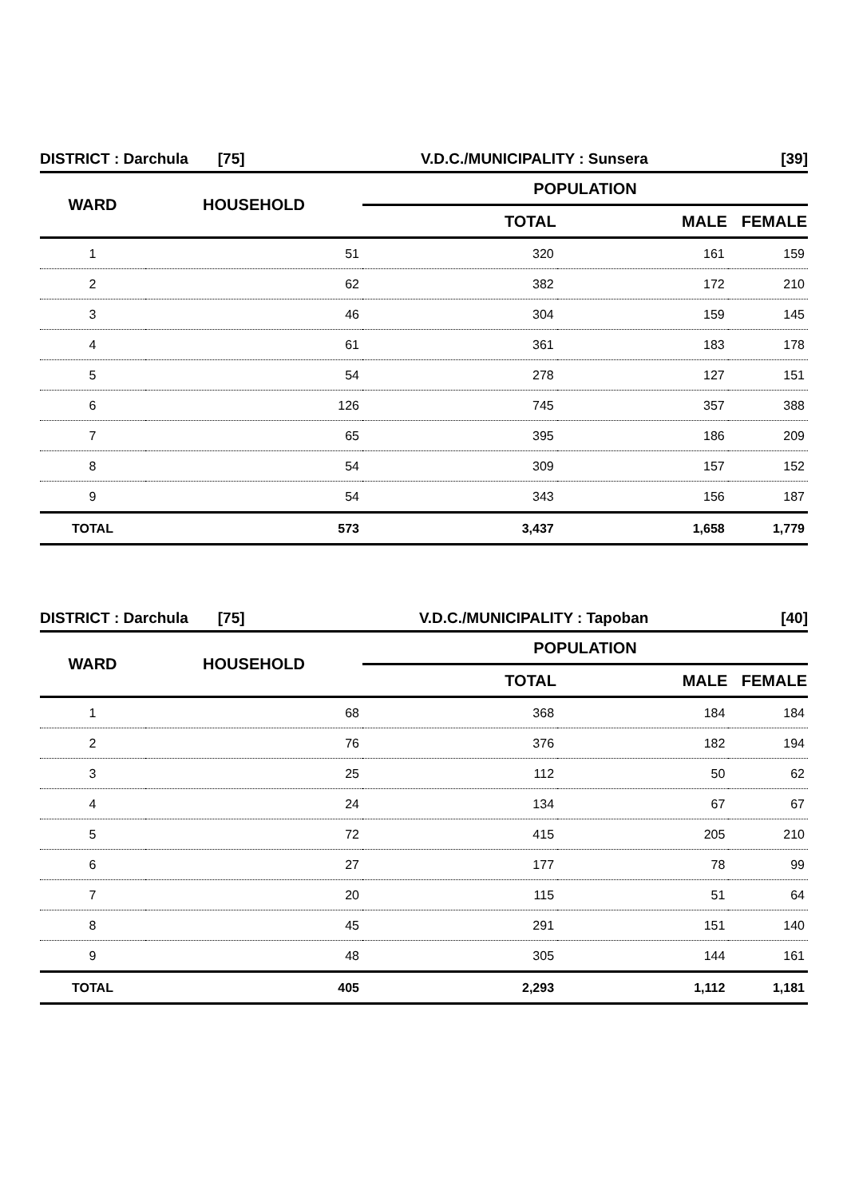| DISTRICT : Darchula [75] | | V.D.C./MUNICIPALITY : Sunsera | | [39] |
| WARD | HOUSEHOLD | POPULATION | | |
| | | TOTAL | MALE | FEMALE |
| 1 | 51 | 320 | 161 | 159 |
| 2 | 62 | 382 | 172 | 210 |
| 3 | 46 | 304 | 159 | 145 |
| 4 | 61 | 361 | 183 | 178 |
| 5 | 54 | 278 | 127 | 151 |
| 6 | 126 | 745 | 357 | 388 |
| 7 | 65 | 395 | 186 | 209 |
| 8 | 54 | 309 | 157 | 152 |
| 9 | 54 | 343 | 156 | 187 |
| TOTAL | 573 | 3,437 | 1,658 | 1,779 |
| DISTRICT : Darchula [75] | | V.D.C./MUNICIPALITY : Tapoban | | [40] |
| WARD | HOUSEHOLD | POPULATION | | |
| | | TOTAL | MALE | FEMALE |
| 1 | 68 | 368 | 184 | 184 |
| 2 | 76 | 376 | 182 | 194 |
| 3 | 25 | 112 | 50 | 62 |
| 4 | 24 | 134 | 67 | 67 |
| 5 | 72 | 415 | 205 | 210 |
| 6 | 27 | 177 | 78 | 99 |
| 7 | 20 | 115 | 51 | 64 |
| 8 | 45 | 291 | 151 | 140 |
| 9 | 48 | 305 | 144 | 161 |
| TOTAL | 405 | 2,293 | 1,112 | 1,181 |